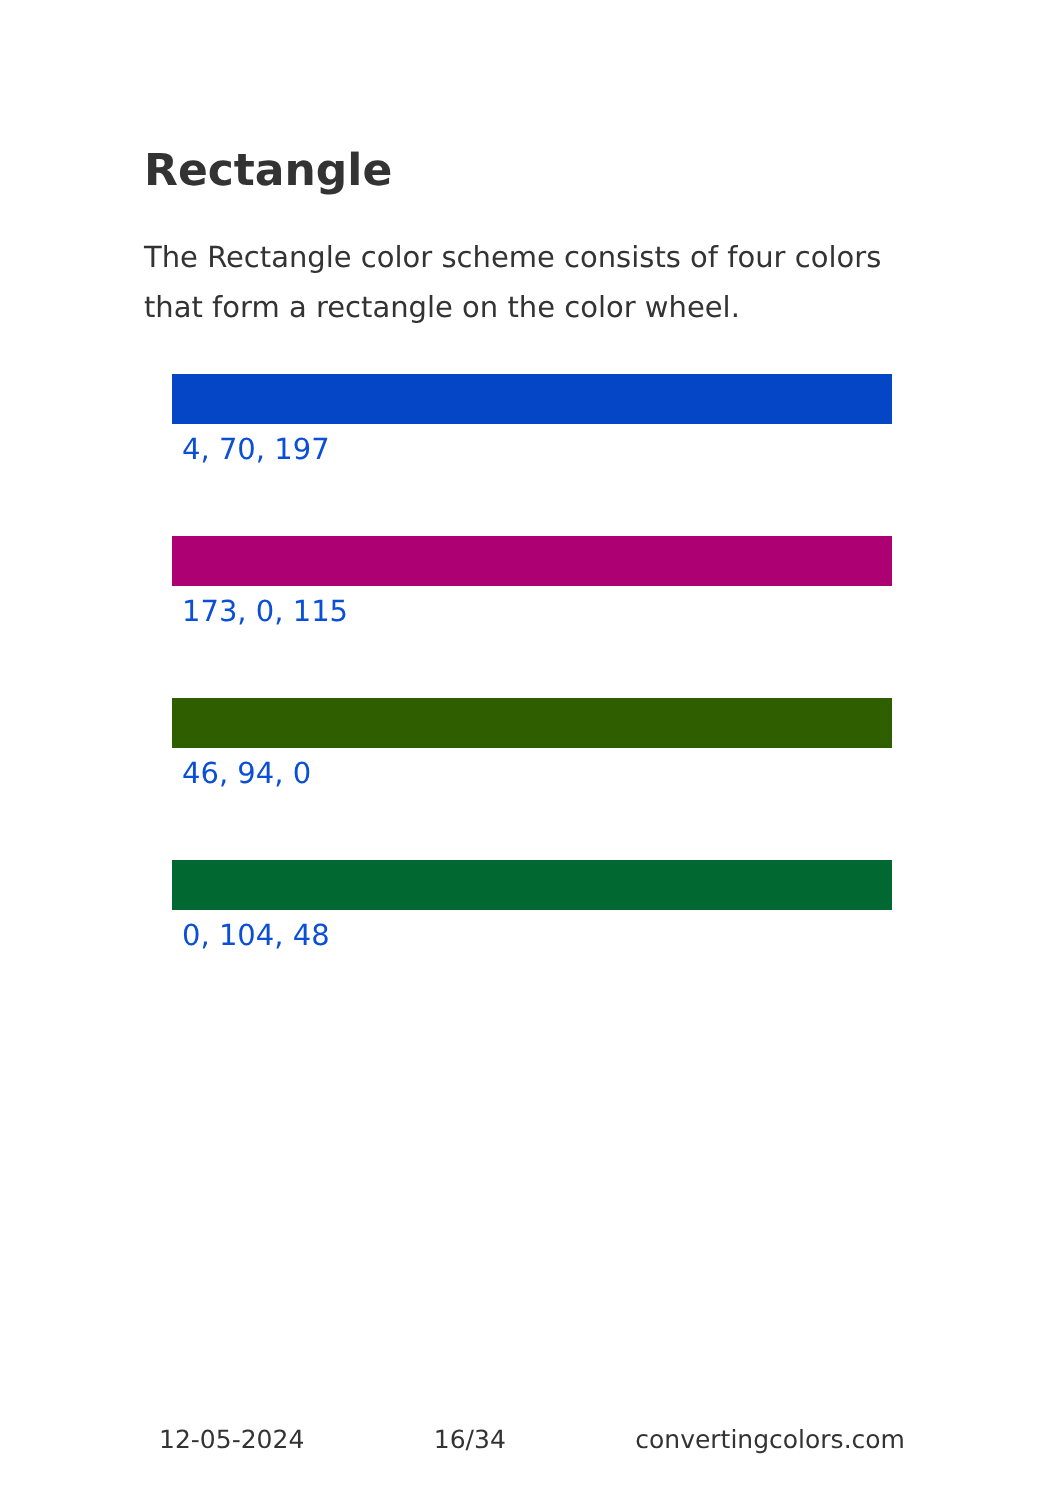Rectangle
The Rectangle color scheme consists of four colors that form a rectangle on the color wheel.
4, 70, 197
173, 0, 115
46, 94, 0
0, 104, 48
12-05-2024 16/34 convertingcolors.com